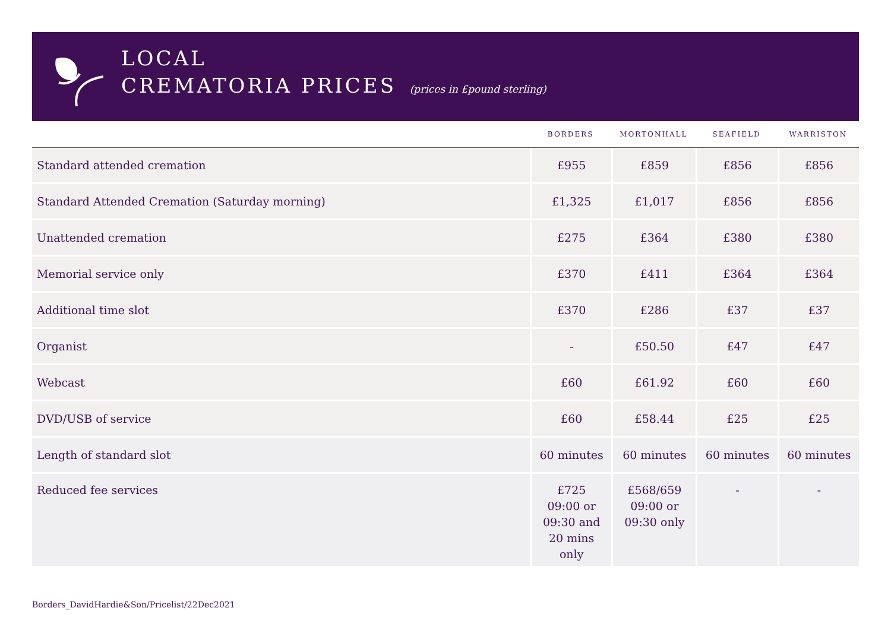LOCAL
CREMATORIA PRICES (prices in £pound sterling)
| | BORDERS | MORTONHALL | SEAFIELD | WARRISTON |
| --- | --- | --- | --- | --- |
| Standard attended cremation | £955 | £859 | £856 | £856 |
| Standard Attended Cremation (Saturday morning) | £1,325 | £1,017 | £856 | £856 |
| Unattended cremation | £275 | £364 | £380 | £380 |
| Memorial service only | £370 | £411 | £364 | £364 |
| Additional time slot | £370 | £286 | £37 | £37 |
| Organist | - | £50.50 | £47 | £47 |
| Webcast | £60 | £61.92 | £60 | £60 |
| DVD/USB of service | £60 | £58.44 | £25 | £25 |
| Length of standard slot | 60 minutes | 60 minutes | 60 minutes | 60 minutes |
| Reduced fee services | £725 09:00 or 09:30 and 20 mins only | £568/659 09:00 or 09:30 only | - | - |
Borders_DavidHardie&Son/Pricelist/22Dec2021